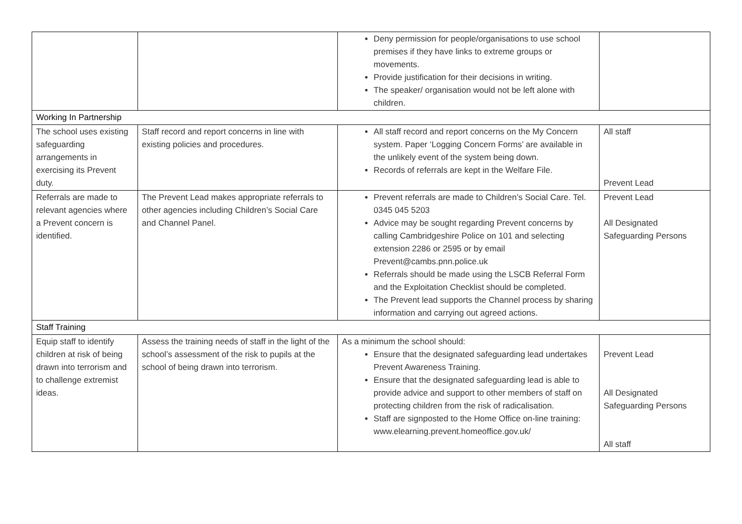| | | Deny permission for people/organisations to use school premises if they have links to extreme groups or movements. Provide justification for their decisions in writing. The speaker/ organisation would not be left alone with children. | |
| Working In Partnership | | | |
| The school uses existing safeguarding arrangements in exercising its Prevent duty. | Staff record and report concerns in line with existing policies and procedures. | All staff record and report concerns on the My Concern system. Paper ‘Logging Concern Forms’ are available in the unlikely event of the system being down. Records of referrals are kept in the Welfare File. | All staff Prevent Lead |
| Referrals are made to relevant agencies where a Prevent concern is identified. | The Prevent Lead makes appropriate referrals to other agencies including Children’s Social Care and Channel Panel. | Prevent referrals are made to Children’s Social Care. Tel. 0345 045 5203 Advice may be sought regarding Prevent concerns by calling Cambridgeshire Police on 101 and selecting extension 2286 or 2595 or by email Prevent@cambs.pnn.police.uk Referrals should be made using the LSCB Referral Form and the Exploitation Checklist should be completed. The Prevent lead supports the Channel process by sharing information and carrying out agreed actions. | Prevent Lead All Designated Safeguarding Persons |
| Staff Training | | | |
| Equip staff to identify children at risk of being drawn into terrorism and to challenge extremist ideas. | Assess the training needs of staff in the light of the school’s assessment of the risk to pupils at the school of being drawn into terrorism. | As a minimum the school should: Ensure that the designated safeguarding lead undertakes Prevent Awareness Training. Ensure that the designated safeguarding lead is able to provide advice and support to other members of staff on protecting children from the risk of radicalisation. Staff are signposted to the Home Office on-line training: www.elearning.prevent.homeoffice.gov.uk/ | Prevent Lead All Designated Safeguarding Persons All staff |